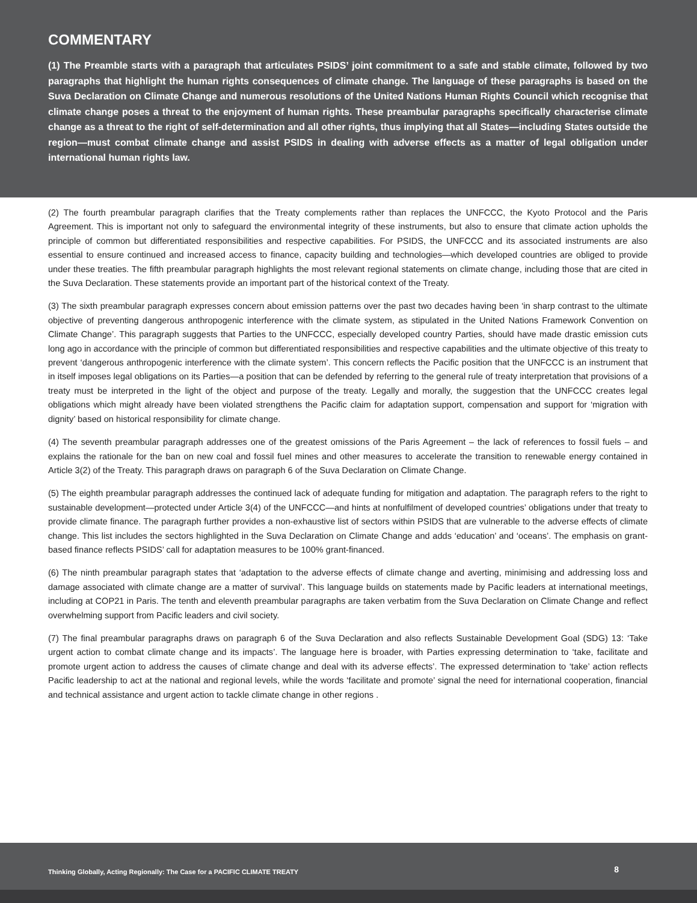COMMENTARY
(1) The Preamble starts with a paragraph that articulates PSIDS’ joint commitment to a safe and stable climate, followed by two paragraphs that highlight the human rights consequences of climate change. The language of these paragraphs is based on the Suva Declaration on Climate Change and numerous resolutions of the United Nations Human Rights Council which recognise that climate change poses a threat to the enjoyment of human rights. These preambular paragraphs specifically characterise climate change as a threat to the right of self-determination and all other rights, thus implying that all States—including States outside the region—must combat climate change and assist PSIDS in dealing with adverse effects as a matter of legal obligation under international human rights law.
(2) The fourth preambular paragraph clarifies that the Treaty complements rather than replaces the UNFCCC, the Kyoto Protocol and the Paris Agreement. This is important not only to safeguard the environmental integrity of these instruments, but also to ensure that climate action upholds the principle of common but differentiated responsibilities and respective capabilities. For PSIDS, the UNFCCC and its associated instruments are also essential to ensure continued and increased access to finance, capacity building and technologies—which developed countries are obliged to provide under these treaties. The fifth preambular paragraph highlights the most relevant regional statements on climate change, including those that are cited in the Suva Declaration. These statements provide an important part of the historical context of the Treaty.
(3) The sixth preambular paragraph expresses concern about emission patterns over the past two decades having been ‘in sharp contrast to the ultimate objective of preventing dangerous anthropogenic interference with the climate system, as stipulated in the United Nations Framework Convention on Climate Change’. This paragraph suggests that Parties to the UNFCCC, especially developed country Parties, should have made drastic emission cuts long ago in accordance with the principle of common but differentiated responsibilities and respective capabilities and the ultimate objective of this treaty to prevent ‘dangerous anthropogenic interference with the climate system’. This concern reflects the Pacific position that the UNFCCC is an instrument that in itself imposes legal obligations on its Parties—a position that can be defended by referring to the general rule of treaty interpretation that provisions of a treaty must be interpreted in the light of the object and purpose of the treaty. Legally and morally, the suggestion that the UNFCCC creates legal obligations which might already have been violated strengthens the Pacific claim for adaptation support, compensation and support for ‘migration with dignity’ based on historical responsibility for climate change.
(4) The seventh preambular paragraph addresses one of the greatest omissions of the Paris Agreement – the lack of references to fossil fuels – and explains the rationale for the ban on new coal and fossil fuel mines and other measures to accelerate the transition to renewable energy contained in Article 3(2) of the Treaty. This paragraph draws on paragraph 6 of the Suva Declaration on Climate Change.
(5) The eighth preambular paragraph addresses the continued lack of adequate funding for mitigation and adaptation. The paragraph refers to the right to sustainable development—protected under Article 3(4) of the UNFCCC—and hints at nonfulfilment of developed countries’ obligations under that treaty to provide climate finance. The paragraph further provides a non-exhaustive list of sectors within PSIDS that are vulnerable to the adverse effects of climate change. This list includes the sectors highlighted in the Suva Declaration on Climate Change and adds ‘education’ and ‘oceans’. The emphasis on grant-based finance reflects PSIDS’ call for adaptation measures to be 100% grant-financed.
(6) The ninth preambular paragraph states that ‘adaptation to the adverse effects of climate change and averting, minimising and addressing loss and damage associated with climate change are a matter of survival’. This language builds on statements made by Pacific leaders at international meetings, including at COP21 in Paris. The tenth and eleventh preambular paragraphs are taken verbatim from the Suva Declaration on Climate Change and reflect overwhelming support from Pacific leaders and civil society.
(7) The final preambular paragraphs draws on paragraph 6 of the Suva Declaration and also reflects Sustainable Development Goal (SDG) 13: ‘Take urgent action to combat climate change and its impacts’. The language here is broader, with Parties expressing determination to ‘take, facilitate and promote urgent action to address the causes of climate change and deal with its adverse effects’. The expressed determination to ‘take’ action reflects Pacific leadership to act at the national and regional levels, while the words ‘facilitate and promote’ signal the need for international cooperation, financial and technical assistance and urgent action to tackle climate change in other regions .
Thinking Globally, Acting Regionally: The Case for a PACIFIC CLIMATE TREATY 8